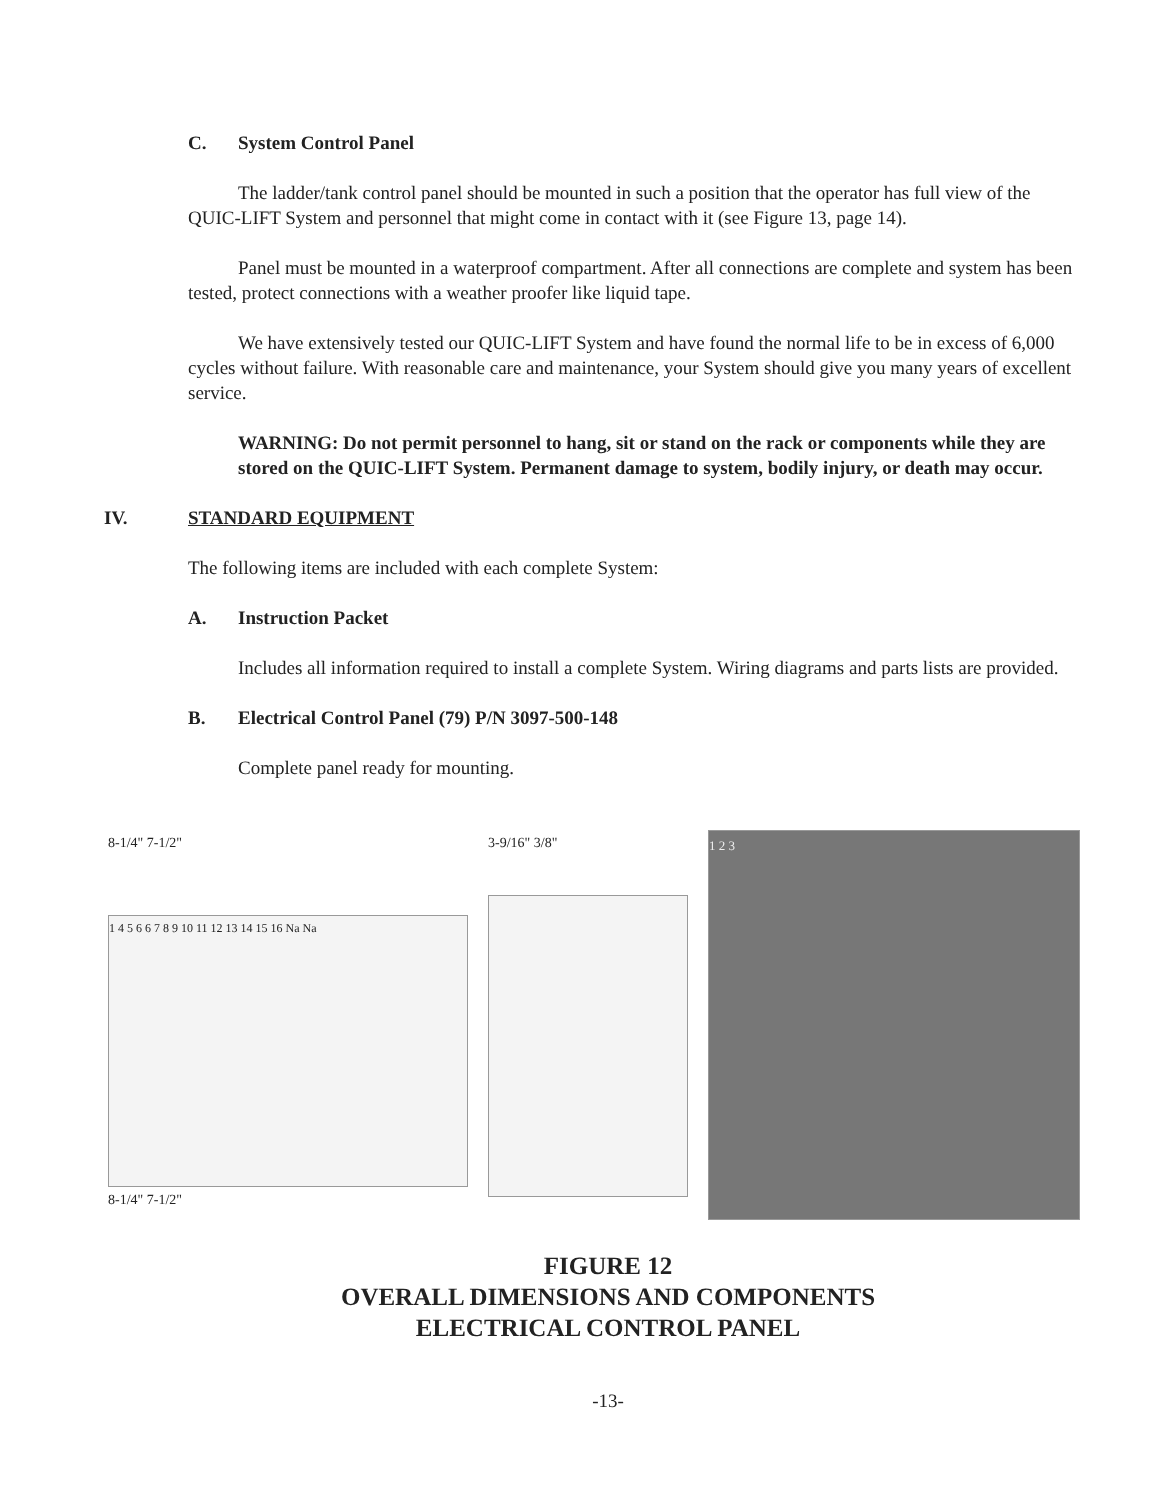C. System Control Panel
The ladder/tank control panel should be mounted in such a position that the operator has full view of the QUIC-LIFT System and personnel that might come in contact with it (see Figure 13, page 14).
Panel must be mounted in a waterproof compartment. After all connections are complete and system has been tested, protect connections with a weather proofer like liquid tape.
We have extensively tested our QUIC-LIFT System and have found the normal life to be in excess of 6,000 cycles without failure. With reasonable care and maintenance, your System should give you many years of excellent service.
WARNING: Do not permit personnel to hang, sit or stand on the rack or components while they are stored on the QUIC-LIFT System. Permanent damage to system, bodily injury, or death may occur.
IV. STANDARD EQUIPMENT
The following items are included with each complete System:
A. Instruction Packet
Includes all information required to install a complete System. Wiring diagrams and parts lists are provided.
B. Electrical Control Panel (79) P/N 3097-500-148
Complete panel ready for mounting.
8-1/4" 7-1/2"
1 4 5 6 6 7 8 9 10 11 12 13 14 15 16 Na Na
8-1/4" 7-1/2"
3-9/16" 3/8" 1 2 3
FIGURE 12
OVERALL DIMENSIONS AND COMPONENTS
ELECTRICAL CONTROL PANEL
-13-